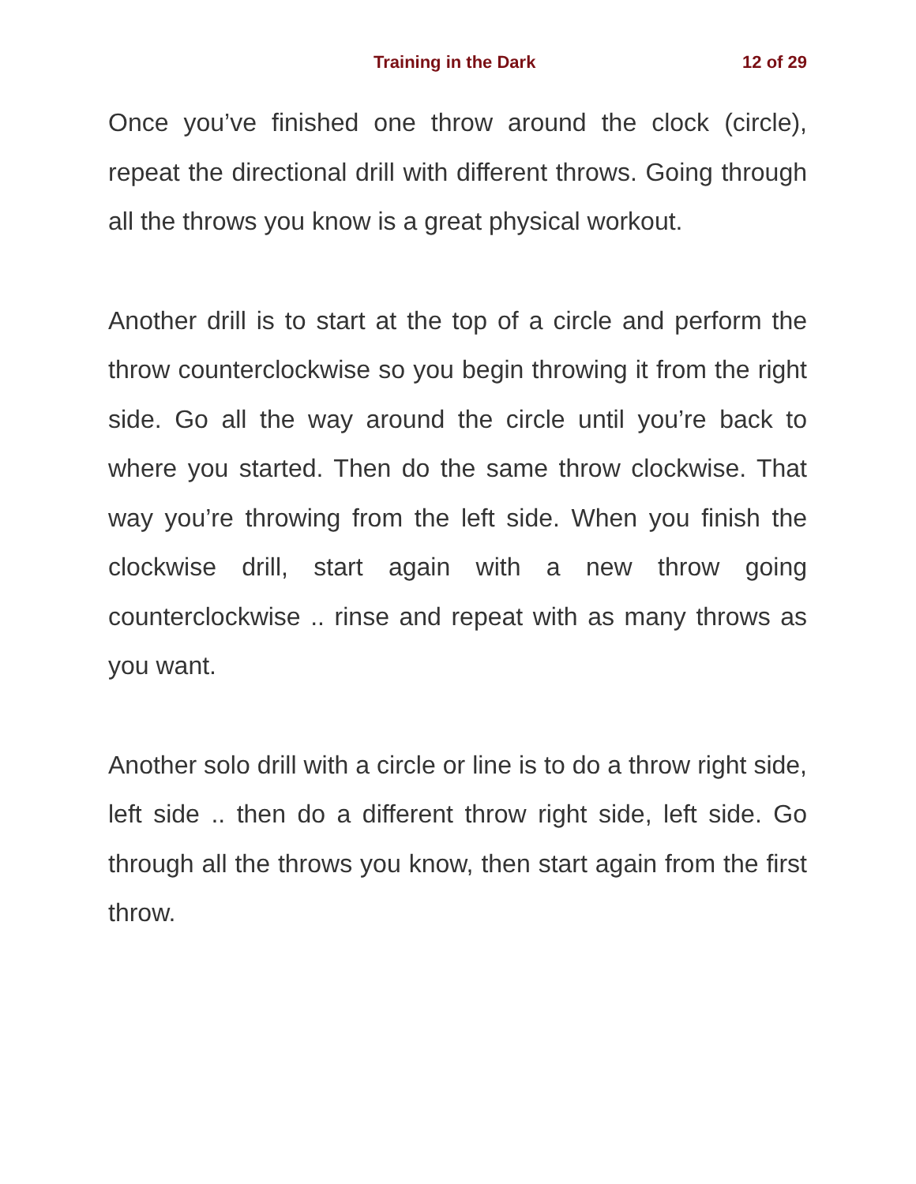Training in the Dark 12 of 29
Once you’ve finished one throw around the clock (circle), repeat the directional drill with different throws. Going through all the throws you know is a great physical workout.
Another drill is to start at the top of a circle and perform the throw counterclockwise so you begin throwing it from the right side. Go all the way around the circle until you’re back to where you started. Then do the same throw clockwise. That way you’re throwing from the left side. When you finish the clockwise drill, start again with a new throw going counterclockwise .. rinse and repeat with as many throws as you want.
Another solo drill with a circle or line is to do a throw right side, left side .. then do a different throw right side, left side. Go through all the throws you know, then start again from the first throw.